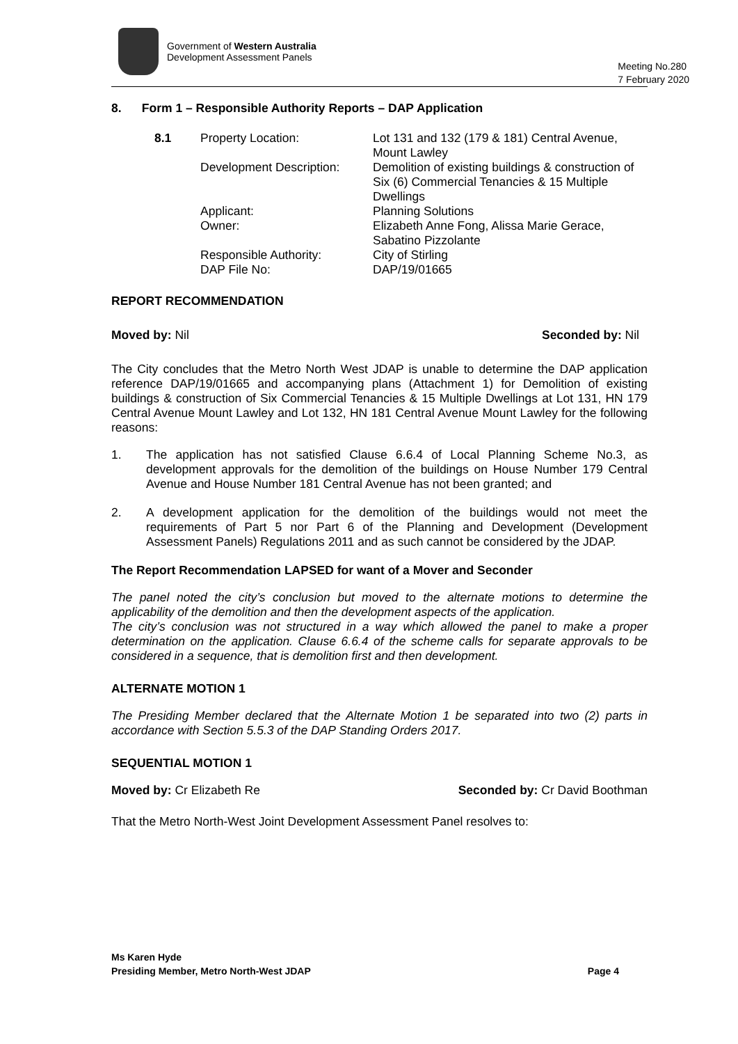Government of Western Australia
Development Assessment Panels
Meeting No.280
7 February 2020
8. Form 1 – Responsible Authority Reports – DAP Application
| 8.1 | Property Location: | Lot 131 and 132 (179 & 181) Central Avenue, Mount Lawley |
| | Development Description: | Demolition of existing buildings & construction of Six (6) Commercial Tenancies & 15 Multiple Dwellings |
| | Applicant: | Planning Solutions |
| | Owner: | Elizabeth Anne Fong, Alissa Marie Gerace, Sabatino Pizzolante |
| | Responsible Authority: | City of Stirling |
| | DAP File No: | DAP/19/01665 |
REPORT RECOMMENDATION
Moved by: Nil Seconded by: Nil
The City concludes that the Metro North West JDAP is unable to determine the DAP application reference DAP/19/01665 and accompanying plans (Attachment 1) for Demolition of existing buildings & construction of Six Commercial Tenancies & 15 Multiple Dwellings at Lot 131, HN 179 Central Avenue Mount Lawley and Lot 132, HN 181 Central Avenue Mount Lawley for the following reasons:
1. The application has not satisfied Clause 6.6.4 of Local Planning Scheme No.3, as development approvals for the demolition of the buildings on House Number 179 Central Avenue and House Number 181 Central Avenue has not been granted; and
2. A development application for the demolition of the buildings would not meet the requirements of Part 5 nor Part 6 of the Planning and Development (Development Assessment Panels) Regulations 2011 and as such cannot be considered by the JDAP.
The Report Recommendation LAPSED for want of a Mover and Seconder
The panel noted the city’s conclusion but moved to the alternate motions to determine the applicability of the demolition and then the development aspects of the application.
The city’s conclusion was not structured in a way which allowed the panel to make a proper determination on the application. Clause 6.6.4 of the scheme calls for separate approvals to be considered in a sequence, that is demolition first and then development.
ALTERNATE MOTION 1
The Presiding Member declared that the Alternate Motion 1 be separated into two (2) parts in accordance with Section 5.5.3 of the DAP Standing Orders 2017.
SEQUENTIAL MOTION 1
Moved by: Cr Elizabeth Re Seconded by: Cr David Boothman
That the Metro North-West Joint Development Assessment Panel resolves to:
Ms Karen Hyde
Presiding Member, Metro North-West JDAP Page 4